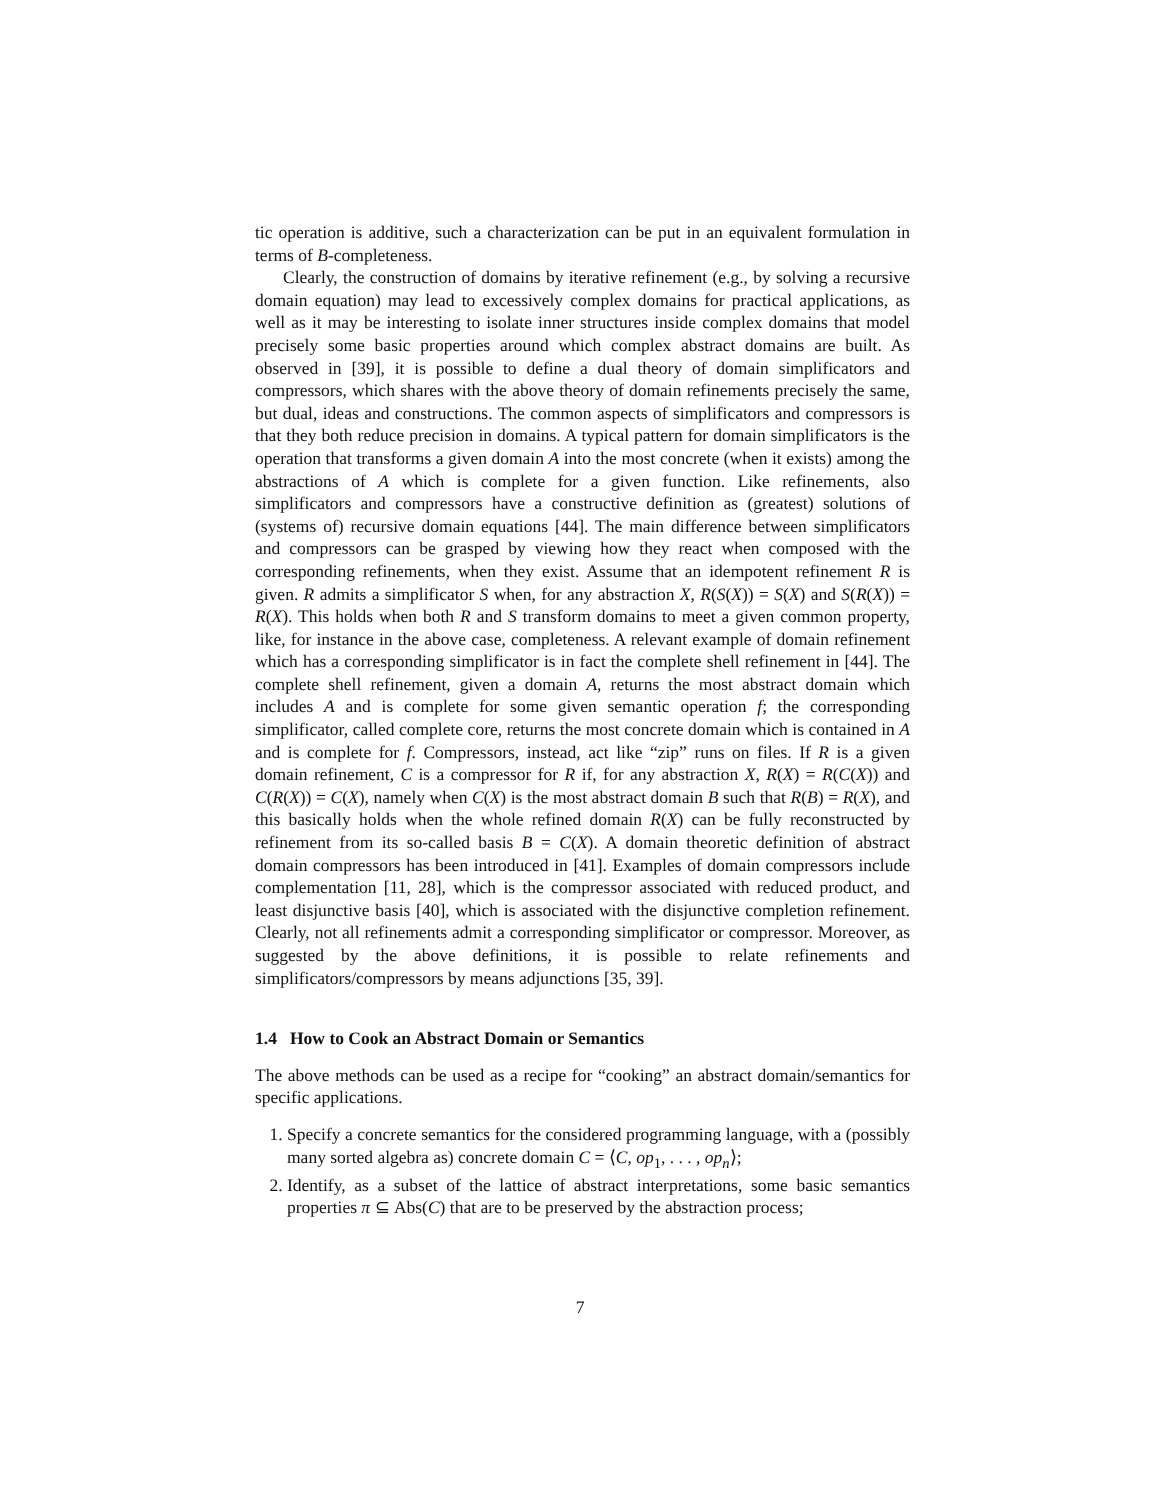tic operation is additive, such a characterization can be put in an equivalent formulation in terms of B-completeness.
Clearly, the construction of domains by iterative refinement (e.g., by solving a recursive domain equation) may lead to excessively complex domains for practical applications, as well as it may be interesting to isolate inner structures inside complex domains that model precisely some basic properties around which complex abstract domains are built. As observed in [39], it is possible to define a dual theory of domain simplificators and compressors, which shares with the above theory of domain refinements precisely the same, but dual, ideas and constructions. The common aspects of simplificators and compressors is that they both reduce precision in domains. A typical pattern for domain simplificators is the operation that transforms a given domain A into the most concrete (when it exists) among the abstractions of A which is complete for a given function. Like refinements, also simplificators and compressors have a constructive definition as (greatest) solutions of (systems of) recursive domain equations [44]. The main difference between simplificators and compressors can be grasped by viewing how they react when composed with the corresponding refinements, when they exist. Assume that an idempotent refinement R is given. R admits a simplificator S when, for any abstraction X, R(S(X)) = S(X) and S(R(X)) = R(X). This holds when both R and S transform domains to meet a given common property, like, for instance in the above case, completeness. A relevant example of domain refinement which has a corresponding simplificator is in fact the complete shell refinement in [44]. The complete shell refinement, given a domain A, returns the most abstract domain which includes A and is complete for some given semantic operation f; the corresponding simplificator, called complete core, returns the most concrete domain which is contained in A and is complete for f. Compressors, instead, act like “zip” runs on files. If R is a given domain refinement, C is a compressor for R if, for any abstraction X, R(X) = R(C(X)) and C(R(X)) = C(X), namely when C(X) is the most abstract domain B such that R(B) = R(X), and this basically holds when the whole refined domain R(X) can be fully reconstructed by refinement from its so-called basis B = C(X). A domain theoretic definition of abstract domain compressors has been introduced in [41]. Examples of domain compressors include complementation [11, 28], which is the compressor associated with reduced product, and least disjunctive basis [40], which is associated with the disjunctive completion refinement. Clearly, not all refinements admit a corresponding simplificator or compressor. Moreover, as suggested by the above definitions, it is possible to relate refinements and simplificators/compressors by means adjunctions [35, 39].
1.4 How to Cook an Abstract Domain or Semantics
The above methods can be used as a recipe for “cooking” an abstract domain/semantics for specific applications.
1. Specify a concrete semantics for the considered programming language, with a (possibly many sorted algebra as) concrete domain C = ⟨C, op<sub>1</sub>, . . . , op<sub>n</sub>⟩;
2. Identify, as a subset of the lattice of abstract interpretations, some basic semantics properties π ⊆ Abs(C) that are to be preserved by the abstraction process;
7